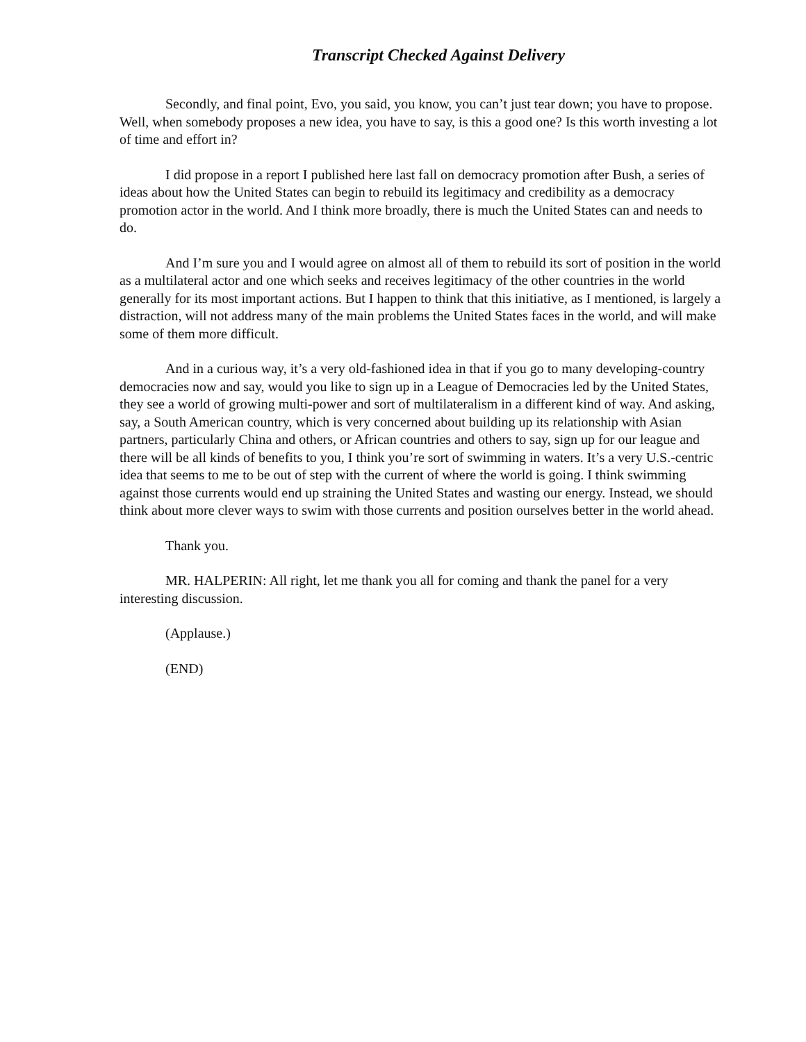Transcript Checked Against Delivery
Secondly, and final point, Evo, you said, you know, you can’t just tear down; you have to propose. Well, when somebody proposes a new idea, you have to say, is this a good one? Is this worth investing a lot of time and effort in?
I did propose in a report I published here last fall on democracy promotion after Bush, a series of ideas about how the United States can begin to rebuild its legitimacy and credibility as a democracy promotion actor in the world. And I think more broadly, there is much the United States can and needs to do.
And I’m sure you and I would agree on almost all of them to rebuild its sort of position in the world as a multilateral actor and one which seeks and receives legitimacy of the other countries in the world generally for its most important actions. But I happen to think that this initiative, as I mentioned, is largely a distraction, will not address many of the main problems the United States faces in the world, and will make some of them more difficult.
And in a curious way, it’s a very old-fashioned idea in that if you go to many developing-country democracies now and say, would you like to sign up in a League of Democracies led by the United States, they see a world of growing multi-power and sort of multilateralism in a different kind of way. And asking, say, a South American country, which is very concerned about building up its relationship with Asian partners, particularly China and others, or African countries and others to say, sign up for our league and there will be all kinds of benefits to you, I think you’re sort of swimming in waters. It’s a very U.S.-centric idea that seems to me to be out of step with the current of where the world is going. I think swimming against those currents would end up straining the United States and wasting our energy. Instead, we should think about more clever ways to swim with those currents and position ourselves better in the world ahead.
Thank you.
MR. HALPERIN: All right, let me thank you all for coming and thank the panel for a very interesting discussion.
(Applause.)
(END)